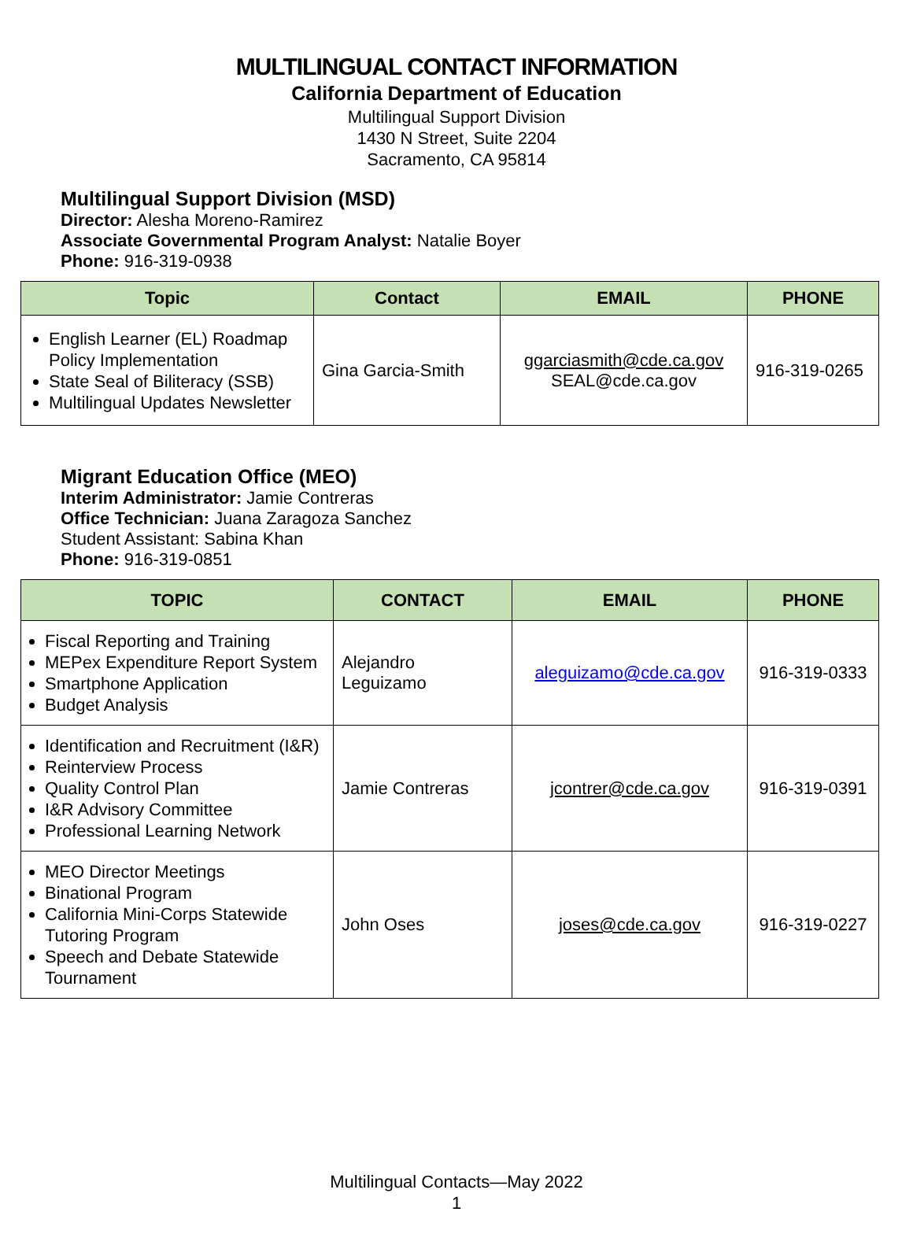MULTILINGUAL CONTACT INFORMATION
California Department of Education
Multilingual Support Division
1430 N Street, Suite 2204
Sacramento, CA 95814
Multilingual Support Division (MSD)
Director: Alesha Moreno-Ramirez
Associate Governmental Program Analyst: Natalie Boyer
Phone: 916-319-0938
| Topic | Contact | EMAIL | PHONE |
| --- | --- | --- | --- |
| English Learner (EL) Roadmap Policy Implementation State Seal of Biliteracy (SSB) Multilingual Updates Newsletter | Gina Garcia-Smith | ggarciasmith@cde.ca.gov SEAL@cde.ca.gov | 916-319-0265 |
Migrant Education Office (MEO)
Interim Administrator: Jamie Contreras
Office Technician: Juana Zaragoza Sanchez
Student Assistant: Sabina Khan
Phone: 916-319-0851
| TOPIC | CONTACT | EMAIL | PHONE |
| --- | --- | --- | --- |
| Fiscal Reporting and Training MEPex Expenditure Report System Smartphone Application Budget Analysis | Alejandro Leguizamo | aleguizamo@cde.ca.gov | 916-319-0333 |
| Identification and Recruitment (I&R) Reinterview Process Quality Control Plan I&R Advisory Committee Professional Learning Network | Jamie Contreras | jcontrer@cde.ca.gov | 916-319-0391 |
| MEO Director Meetings Binational Program California Mini-Corps Statewide Tutoring Program Speech and Debate Statewide Tournament | John Oses | joses@cde.ca.gov | 916-319-0227 |
Multilingual Contacts—May 2022
1